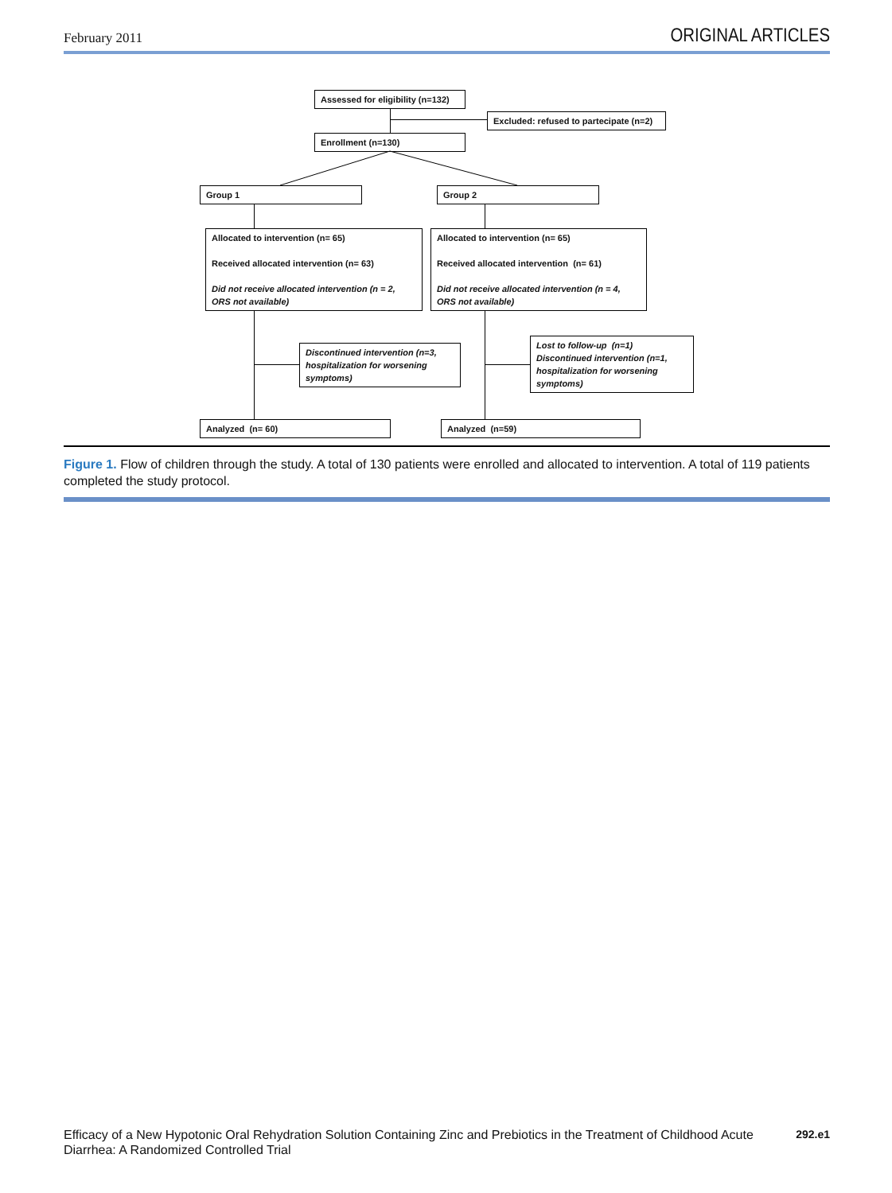February 2011 ORIGINAL ARTICLES
Assessed for eligibility (n=132)
Excluded: refused to partecipate (n=2)
Enrollment (n=130)
Group 1 Group 2
Allocated to intervention (n= 65)
Received allocated intervention (n= 63)
Did not receive allocated intervention (n = 2, ORS not available)
Allocated to intervention (n= 65)
Received allocated intervention (n= 61)
Did not receive allocated intervention (n = 4, ORS not available)
Discontinued intervention (n=3, hospitalization for worsening symptoms)
Lost to follow-up (n=1)
Discontinued intervention (n=1, hospitalization for worsening symptoms)
Analyzed (n= 60) Analyzed (n=59)
Figure 1. Flow of children through the study. A total of 130 patients were enrolled and allocated to intervention. A total of 119 patients completed the study protocol.
Efficacy of a New Hypotonic Oral Rehydration Solution Containing Zinc and Prebiotics in the Treatment of Childhood Acute Diarrhea: A Randomized Controlled Trial 292.e1